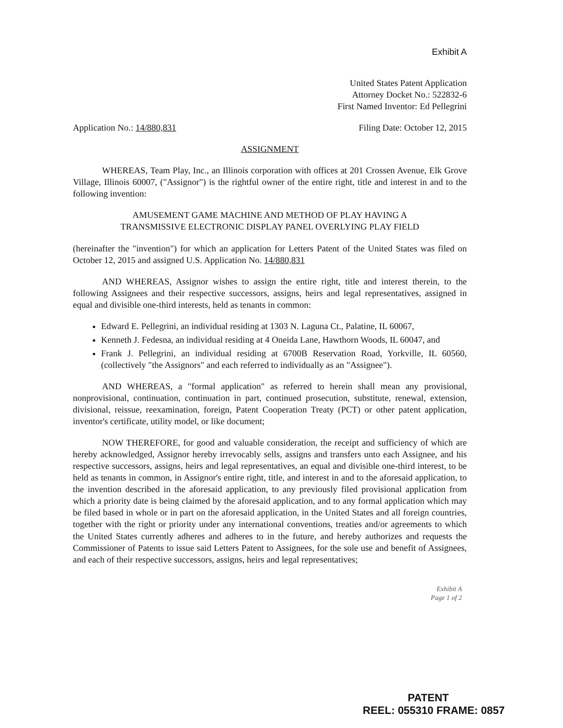Exhibit A
United States Patent Application
Attorney Docket No.: 522832-6
First Named Inventor: Ed Pellegrini
Application No.: 14/880,831 Filing Date: October 12, 2015
ASSIGNMENT
WHEREAS, Team Play, Inc., an Illinois corporation with offices at 201 Crossen Avenue, Elk Grove Village, Illinois 60007, ("Assignor") is the rightful owner of the entire right, title and interest in and to the following invention:
AMUSEMENT GAME MACHINE AND METHOD OF PLAY HAVING A
TRANSMISSIVE ELECTRONIC DISPLAY PANEL OVERLYING PLAY FIELD
(hereinafter the "invention") for which an application for Letters Patent of the United States was filed on October 12, 2015 and assigned U.S. Application No. 14/880,831
AND WHEREAS, Assignor wishes to assign the entire right, title and interest therein, to the following Assignees and their respective successors, assigns, heirs and legal representatives, assigned in equal and divisible one-third interests, held as tenants in common:
Edward E. Pellegrini, an individual residing at 1303 N. Laguna Ct., Palatine, IL 60067,
Kenneth J. Fedesna, an individual residing at 4 Oneida Lane, Hawthorn Woods, IL 60047, and
Frank J. Pellegrini, an individual residing at 6700B Reservation Road, Yorkville, IL 60560, (collectively "the Assignors" and each referred to individually as an "Assignee").
AND WHEREAS, a "formal application" as referred to herein shall mean any provisional, nonprovisional, continuation, continuation in part, continued prosecution, substitute, renewal, extension, divisional, reissue, reexamination, foreign, Patent Cooperation Treaty (PCT) or other patent application, inventor's certificate, utility model, or like document;
NOW THEREFORE, for good and valuable consideration, the receipt and sufficiency of which are hereby acknowledged, Assignor hereby irrevocably sells, assigns and transfers unto each Assignee, and his respective successors, assigns, heirs and legal representatives, an equal and divisible one-third interest, to be held as tenants in common, in Assignor's entire right, title, and interest in and to the aforesaid application, to the invention described in the aforesaid application, to any previously filed provisional application from which a priority date is being claimed by the aforesaid application, and to any formal application which may be filed based in whole or in part on the aforesaid application, in the United States and all foreign countries, together with the right or priority under any international conventions, treaties and/or agreements to which the United States currently adheres and adheres to in the future, and hereby authorizes and requests the Commissioner of Patents to issue said Letters Patent to Assignees, for the sole use and benefit of Assignees, and each of their respective successors, assigns, heirs and legal representatives;
Exhibit A
Page 1 of 2
PATENT
REEL: 055310 FRAME: 0857